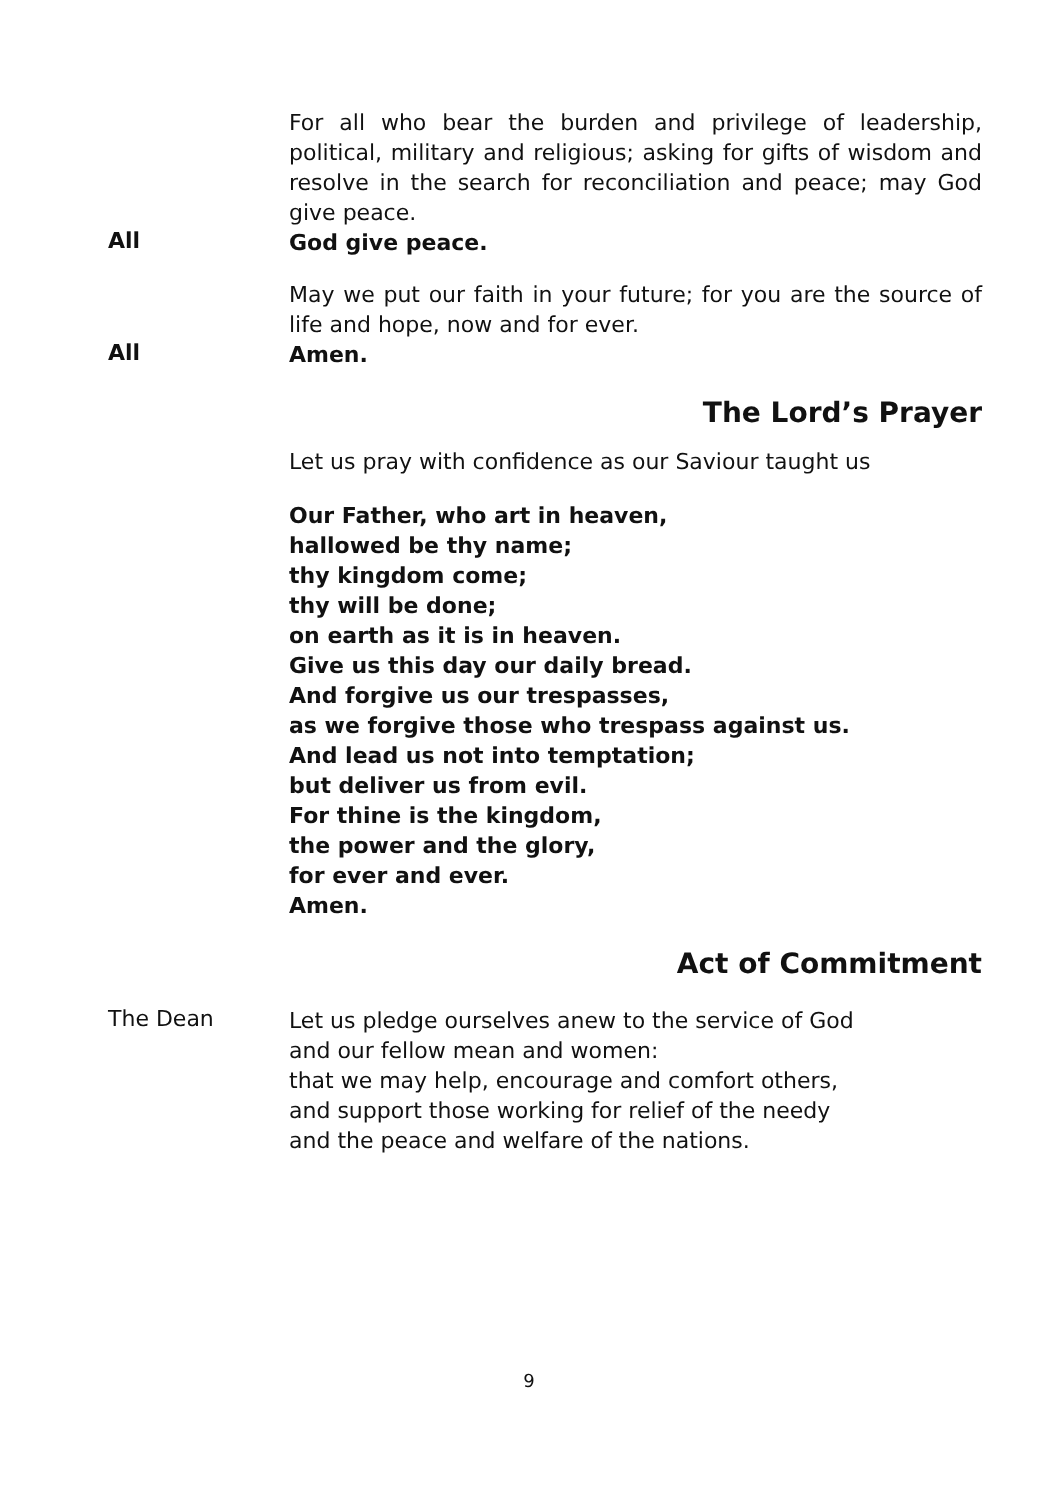For all who bear the burden and privilege of leadership, political, military and religious; asking for gifts of wisdom and resolve in the search for reconciliation and peace; may God give peace.
All
God give peace.
May we put our faith in your future; for you are the source of life and hope, now and for ever.
All
Amen.
The Lord’s Prayer
Let us pray with confidence as our Saviour taught us
Our Father, who art in heaven,
hallowed be thy name;
thy kingdom come;
thy will be done;
on earth as it is in heaven.
Give us this day our daily bread.
And forgive us our trespasses,
as we forgive those who trespass against us.
And lead us not into temptation;
but deliver us from evil.
For thine is the kingdom,
the power and the glory,
for ever and ever.
Amen.
Act of Commitment
The Dean
Let us pledge ourselves anew to the service of God
and our fellow mean and women:
that we may help, encourage and comfort others,
and support those working for relief of the needy
and the peace and welfare of the nations.
9